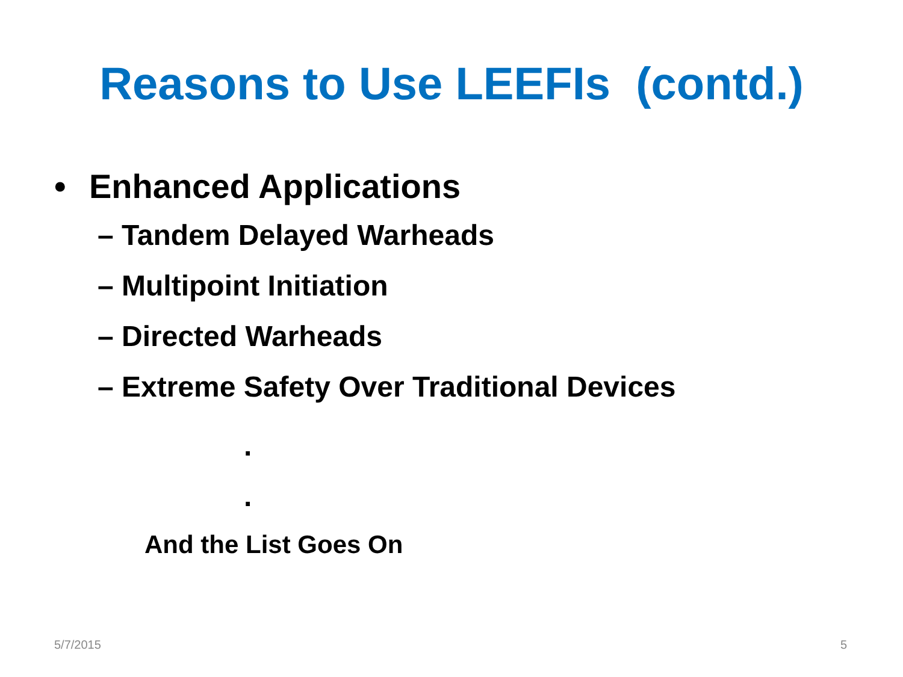Reasons to Use LEEFIs (contd.)
• Enhanced Applications
– Tandem Delayed Warheads
– Multipoint Initiation
– Directed Warheads
– Extreme Safety Over Traditional Devices
.
.
And the List Goes On
5/7/2015 5